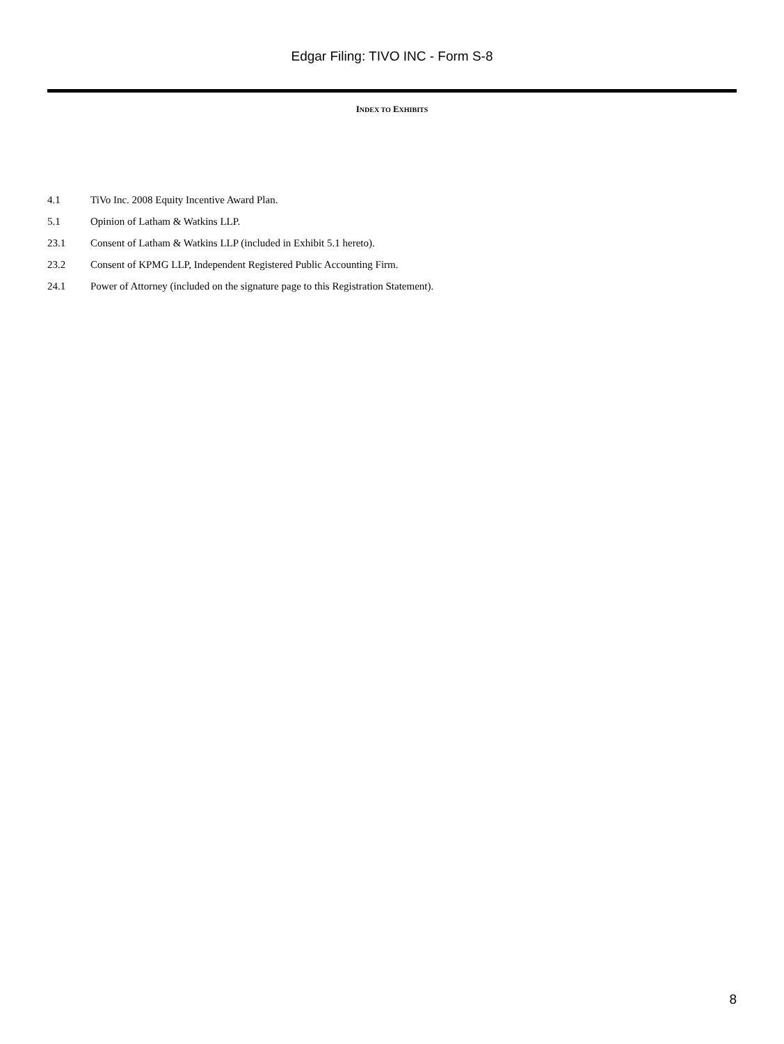Edgar Filing: TIVO INC - Form S-8
INDEX TO EXHIBITS
| 4.1 | TiVo Inc. 2008 Equity Incentive Award Plan. |
| 5.1 | Opinion of Latham & Watkins LLP. |
| 23.1 | Consent of Latham & Watkins LLP (included in Exhibit 5.1 hereto). |
| 23.2 | Consent of KPMG LLP, Independent Registered Public Accounting Firm. |
| 24.1 | Power of Attorney (included on the signature page to this Registration Statement). |
8